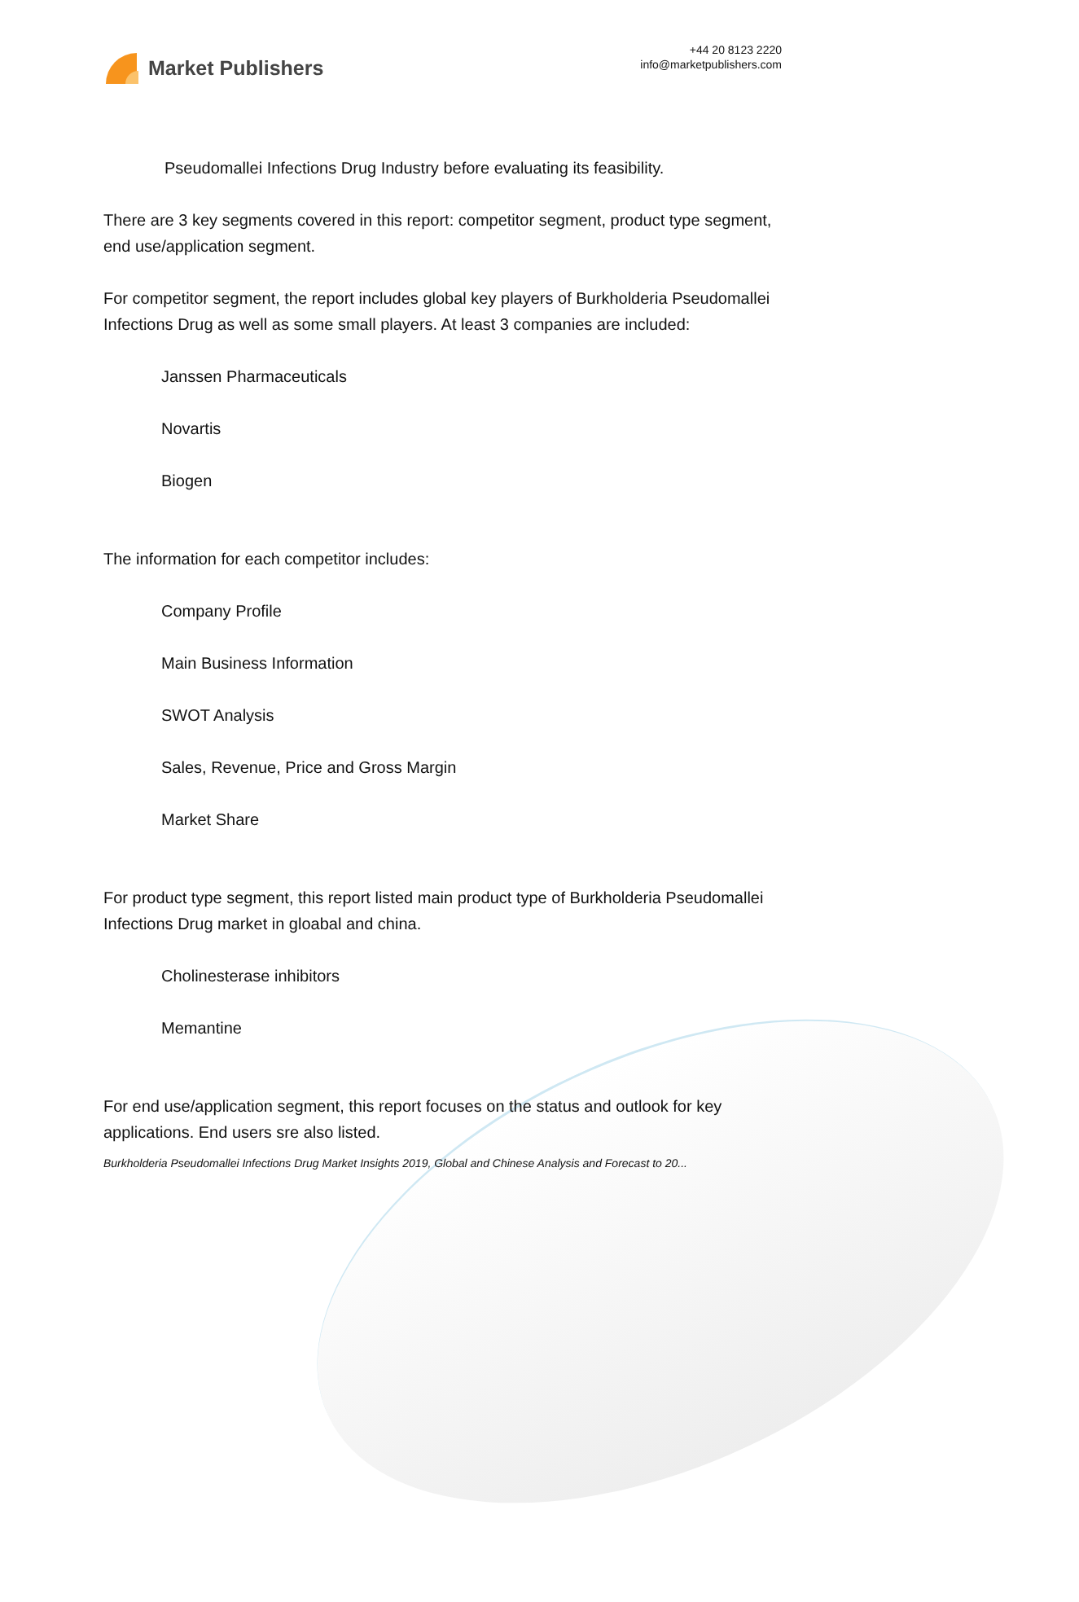Market Publishers
+44 20 8123 2220
info@marketpublishers.com
Pseudomallei Infections Drug Industry before evaluating its feasibility.
There are 3 key segments covered in this report: competitor segment, product type segment, end use/application segment.
For competitor segment, the report includes global key players of Burkholderia Pseudomallei Infections Drug as well as some small players. At least 3 companies are included:
Janssen Pharmaceuticals
Novartis
Biogen
The information for each competitor includes:
Company Profile
Main Business Information
SWOT Analysis
Sales, Revenue, Price and Gross Margin
Market Share
For product type segment, this report listed main product type of Burkholderia Pseudomallei Infections Drug market in gloabal and china.
Cholinesterase inhibitors
Memantine
For end use/application segment, this report focuses on the status and outlook for key applications. End users sre also listed.
Burkholderia Pseudomallei Infections Drug Market Insights 2019, Global and Chinese Analysis and Forecast to 20...